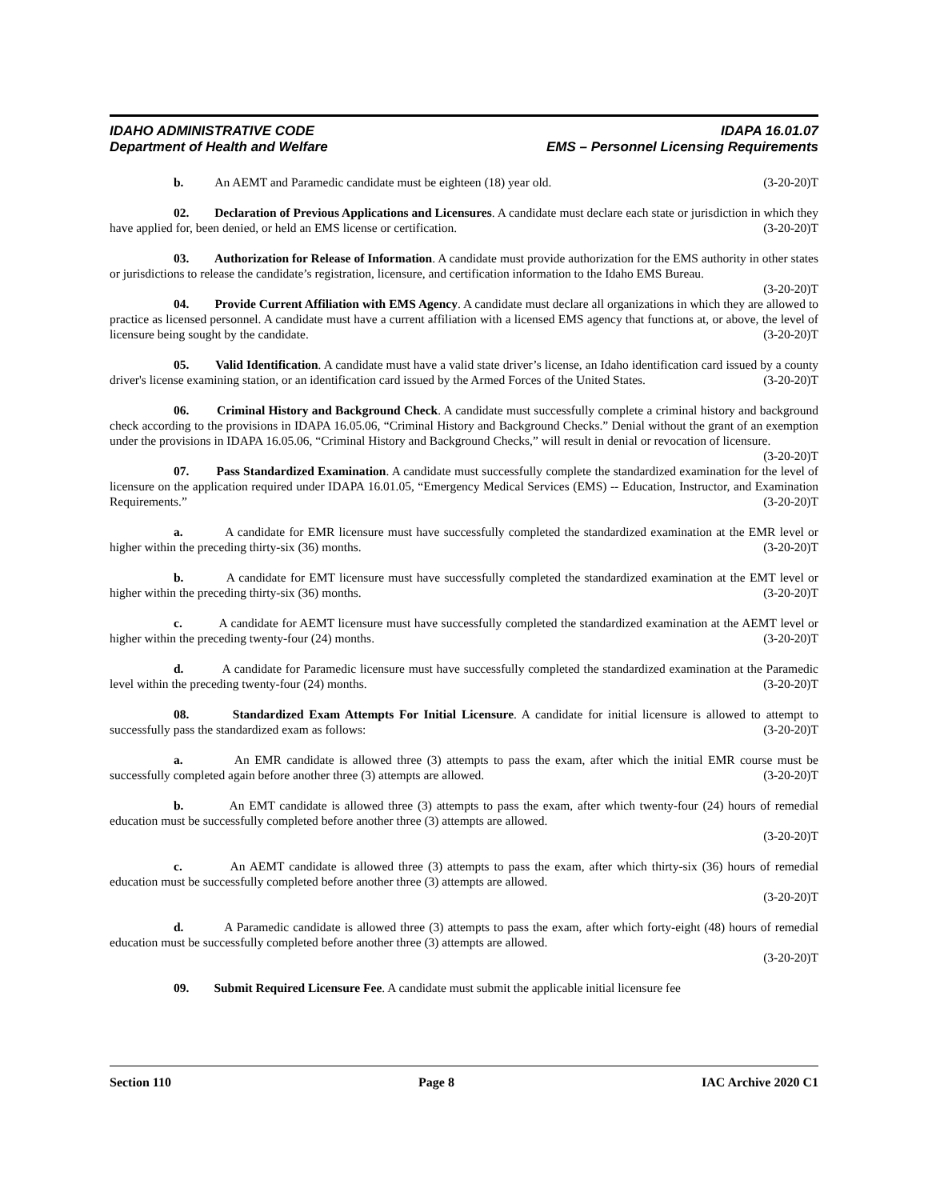IDAHO ADMINISTRATIVE CODE IDAPA 16.01.07
Department of Health and Welfare EMS – Personnel Licensing Requirements
b. An AEMT and Paramedic candidate must be eighteen (18) year old. (3-20-20)T
02. Declaration of Previous Applications and Licensures. A candidate must declare each state or jurisdiction in which they have applied for, been denied, or held an EMS license or certification. (3-20-20)T
03. Authorization for Release of Information. A candidate must provide authorization for the EMS authority in other states or jurisdictions to release the candidate’s registration, licensure, and certification information to the Idaho EMS Bureau. (3-20-20)T
04. Provide Current Affiliation with EMS Agency. A candidate must declare all organizations in which they are allowed to practice as licensed personnel. A candidate must have a current affiliation with a licensed EMS agency that functions at, or above, the level of licensure being sought by the candidate. (3-20-20)T
05. Valid Identification. A candidate must have a valid state driver’s license, an Idaho identification card issued by a county driver's license examining station, or an identification card issued by the Armed Forces of the United States. (3-20-20)T
06. Criminal History and Background Check. A candidate must successfully complete a criminal history and background check according to the provisions in IDAPA 16.05.06, “Criminal History and Background Checks.” Denial without the grant of an exemption under the provisions in IDAPA 16.05.06, “Criminal History and Background Checks,” will result in denial or revocation of licensure. (3-20-20)T
07. Pass Standardized Examination. A candidate must successfully complete the standardized examination for the level of licensure on the application required under IDAPA 16.01.05, “Emergency Medical Services (EMS) -- Education, Instructor, and Examination Requirements.” (3-20-20)T
a. A candidate for EMR licensure must have successfully completed the standardized examination at the EMR level or higher within the preceding thirty-six (36) months. (3-20-20)T
b. A candidate for EMT licensure must have successfully completed the standardized examination at the EMT level or higher within the preceding thirty-six (36) months. (3-20-20)T
c. A candidate for AEMT licensure must have successfully completed the standardized examination at the AEMT level or higher within the preceding twenty-four (24) months. (3-20-20)T
d. A candidate for Paramedic licensure must have successfully completed the standardized examination at the Paramedic level within the preceding twenty-four (24) months. (3-20-20)T
08. Standardized Exam Attempts For Initial Licensure. A candidate for initial licensure is allowed to attempt to successfully pass the standardized exam as follows: (3-20-20)T
a. An EMR candidate is allowed three (3) attempts to pass the exam, after which the initial EMR course must be successfully completed again before another three (3) attempts are allowed. (3-20-20)T
b. An EMT candidate is allowed three (3) attempts to pass the exam, after which twenty-four (24) hours of remedial education must be successfully completed before another three (3) attempts are allowed.
(3-20-20)T
c. An AEMT candidate is allowed three (3) attempts to pass the exam, after which thirty-six (36) hours of remedial education must be successfully completed before another three (3) attempts are allowed.
(3-20-20)T
d. A Paramedic candidate is allowed three (3) attempts to pass the exam, after which forty-eight (48) hours of remedial education must be successfully completed before another three (3) attempts are allowed.
(3-20-20)T
09. Submit Required Licensure Fee. A candidate must submit the applicable initial licensure fee
Section 110 Page 8 IAC Archive 2020 C1